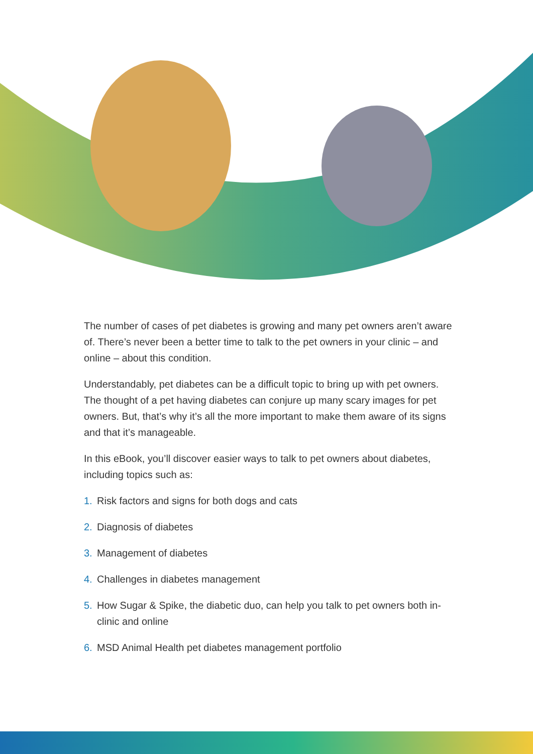The number of cases of pet diabetes is growing and many pet owners aren’t aware of. There’s never been a better time to talk to the pet owners in your clinic – and online – about this condition.
Understandably, pet diabetes can be a difficult topic to bring up with pet owners. The thought of a pet having diabetes can conjure up many scary images for pet owners. But, that’s why it’s all the more important to make them aware of its signs and that it’s manageable.
In this eBook, you’ll discover easier ways to talk to pet owners about diabetes, including topics such as:
1. Risk factors and signs for both dogs and cats
2. Diagnosis of diabetes
3. Management of diabetes
4. Challenges in diabetes management
5. How Sugar & Spike, the diabetic duo, can help you talk to pet owners both in-clinic and online
6. MSD Animal Health pet diabetes management portfolio